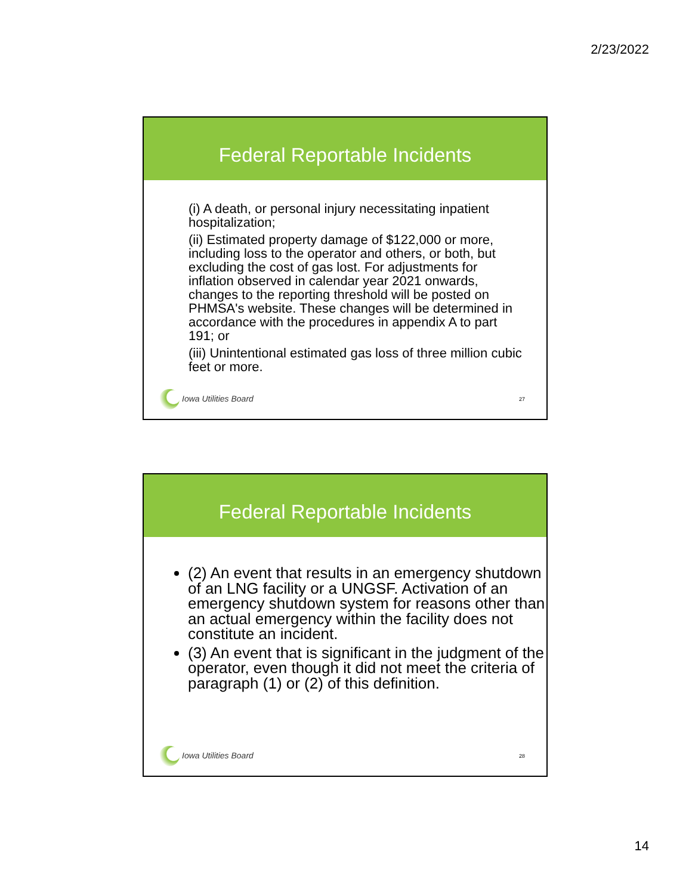2/23/2022
Federal Reportable Incidents
(i) A death, or personal injury necessitating inpatient hospitalization;
(ii) Estimated property damage of $122,000 or more, including loss to the operator and others, or both, but excluding the cost of gas lost. For adjustments for inflation observed in calendar year 2021 onwards, changes to the reporting threshold will be posted on PHMSA's website. These changes will be determined in accordance with the procedures in appendix A to part 191; or
(iii) Unintentional estimated gas loss of three million cubic feet or more.
Iowa Utilities Board 27
Federal Reportable Incidents
(2) An event that results in an emergency shutdown of an LNG facility or a UNGSF. Activation of an emergency shutdown system for reasons other than an actual emergency within the facility does not constitute an incident.
(3) An event that is significant in the judgment of the operator, even though it did not meet the criteria of paragraph (1) or (2) of this definition.
Iowa Utilities Board 28
14